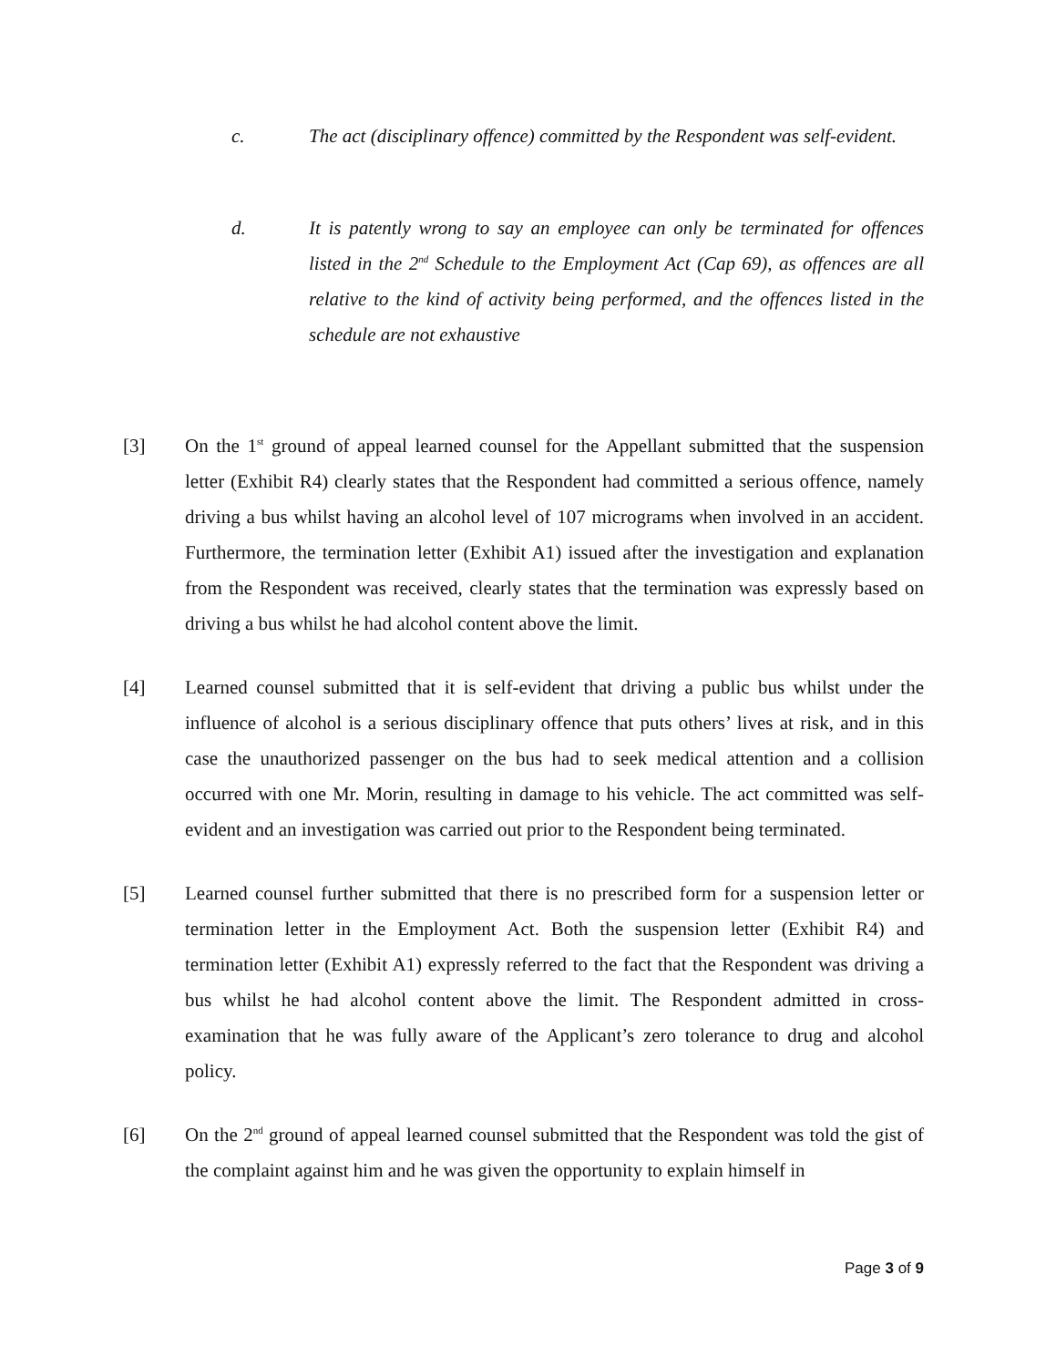c. The act (disciplinary offence) committed by the Respondent was self-evident.
d. It is patently wrong to say an employee can only be terminated for offences listed in the 2<sup>nd</sup> Schedule to the Employment Act (Cap 69), as offences are all relative to the kind of activity being performed, and the offences listed in the schedule are not exhaustive
[3] On the 1<sup>st</sup> ground of appeal learned counsel for the Appellant submitted that the suspension letter (Exhibit R4) clearly states that the Respondent had committed a serious offence, namely driving a bus whilst having an alcohol level of 107 micrograms when involved in an accident. Furthermore, the termination letter (Exhibit A1) issued after the investigation and explanation from the Respondent was received, clearly states that the termination was expressly based on driving a bus whilst he had alcohol content above the limit.
[4] Learned counsel submitted that it is self-evident that driving a public bus whilst under the influence of alcohol is a serious disciplinary offence that puts others’ lives at risk, and in this case the unauthorized passenger on the bus had to seek medical attention and a collision occurred with one Mr. Morin, resulting in damage to his vehicle. The act committed was self-evident and an investigation was carried out prior to the Respondent being terminated.
[5] Learned counsel further submitted that there is no prescribed form for a suspension letter or termination letter in the Employment Act. Both the suspension letter (Exhibit R4) and termination letter (Exhibit A1) expressly referred to the fact that the Respondent was driving a bus whilst he had alcohol content above the limit. The Respondent admitted in cross-examination that he was fully aware of the Applicant’s zero tolerance to drug and alcohol policy.
[6] On the 2<sup>nd</sup> ground of appeal learned counsel submitted that the Respondent was told the gist of the complaint against him and he was given the opportunity to explain himself in
Page 3 of 9